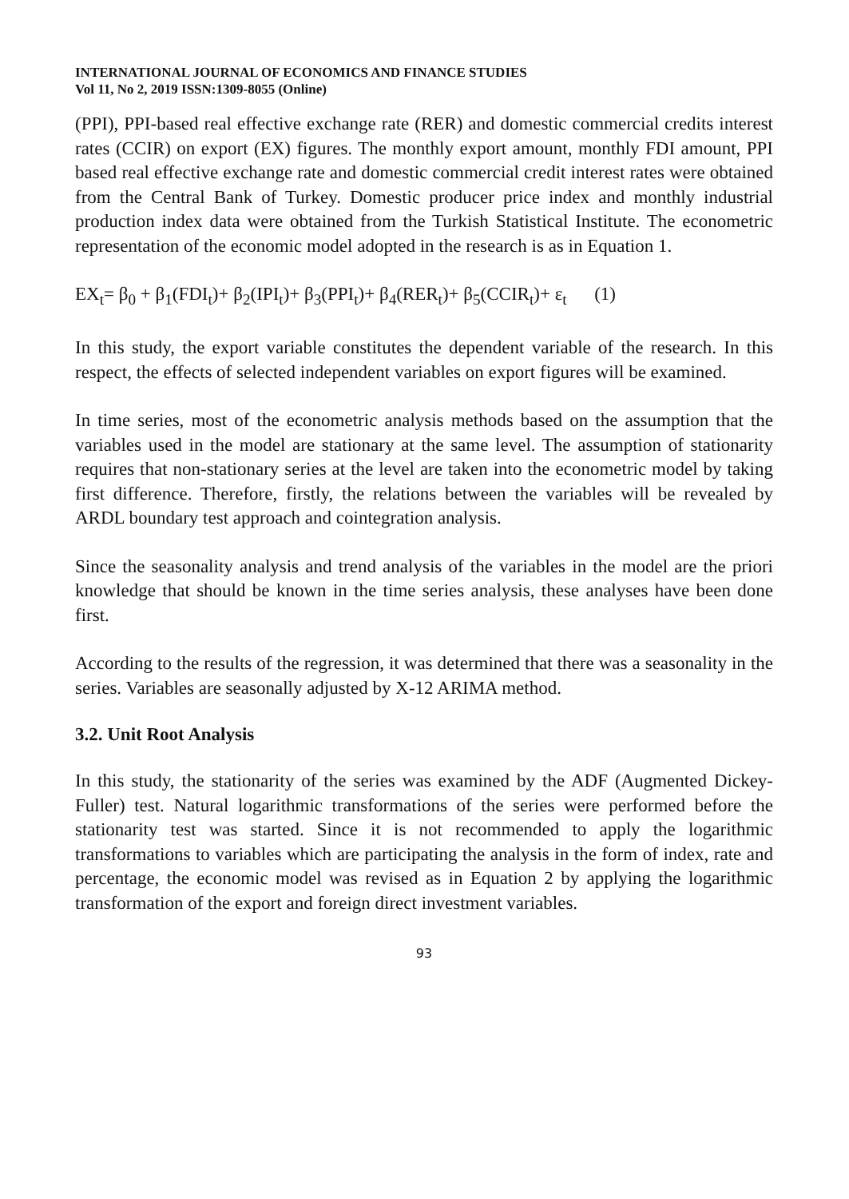INTERNATIONAL JOURNAL OF ECONOMICS AND FINANCE STUDIES
Vol 11, No 2, 2019 ISSN:1309-8055 (Online)
(PPI), PPI-based real effective exchange rate (RER) and domestic commercial credits interest rates (CCIR) on export (EX) figures. The monthly export amount, monthly FDI amount, PPI based real effective exchange rate and domestic commercial credit interest rates were obtained from the Central Bank of Turkey. Domestic producer price index and monthly industrial production index data were obtained from the Turkish Statistical Institute. The econometric representation of the economic model adopted in the research is as in Equation 1.
EX<sub>t</sub>= β<sub>0</sub> + β<sub>1</sub>(FDI<sub>t</sub>)+ β<sub>2</sub>(IPI<sub>t</sub>)+ β<sub>3</sub>(PPI<sub>t</sub>)+ β<sub>4</sub>(RER<sub>t</sub>)+ β<sub>5</sub>(CCIR<sub>t</sub>)+ ε<sub>t</sub> (1)
In this study, the export variable constitutes the dependent variable of the research. In this respect, the effects of selected independent variables on export figures will be examined.
In time series, most of the econometric analysis methods based on the assumption that the variables used in the model are stationary at the same level. The assumption of stationarity requires that non-stationary series at the level are taken into the econometric model by taking first difference. Therefore, firstly, the relations between the variables will be revealed by ARDL boundary test approach and cointegration analysis.
Since the seasonality analysis and trend analysis of the variables in the model are the priori knowledge that should be known in the time series analysis, these analyses have been done first.
According to the results of the regression, it was determined that there was a seasonality in the series. Variables are seasonally adjusted by X-12 ARIMA method.
3.2. Unit Root Analysis
In this study, the stationarity of the series was examined by the ADF (Augmented Dickey-Fuller) test. Natural logarithmic transformations of the series were performed before the stationarity test was started. Since it is not recommended to apply the logarithmic transformations to variables which are participating the analysis in the form of index, rate and percentage, the economic model was revised as in Equation 2 by applying the logarithmic transformation of the export and foreign direct investment variables.
93